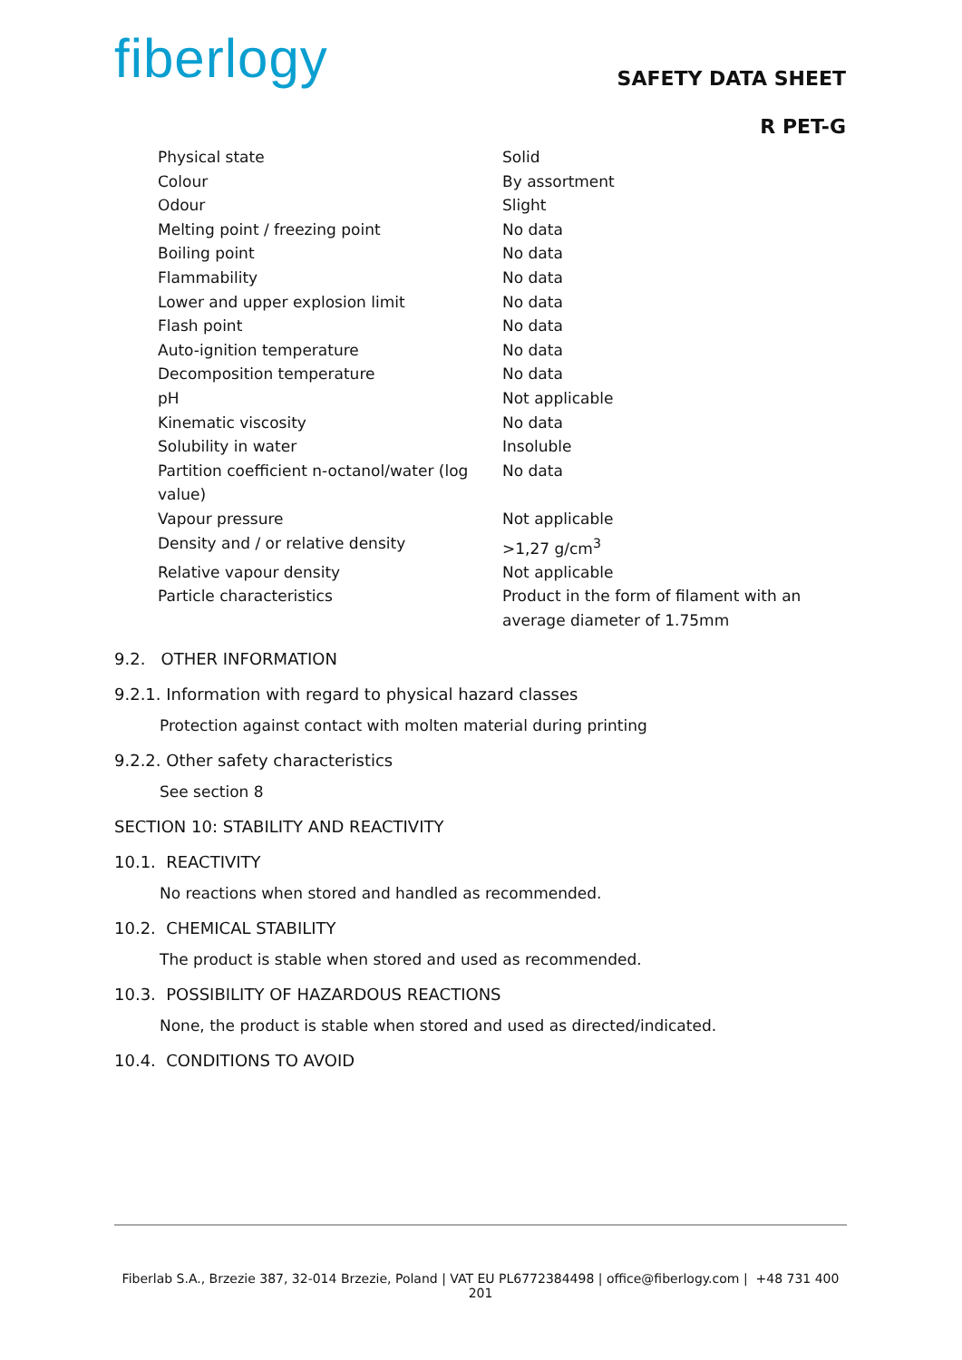fiberlogy
SAFETY DATA SHEET
R PET-G
| Physical state | Solid |
| Colour | By assortment |
| Odour | Slight |
| Melting point / freezing point | No data |
| Boiling point | No data |
| Flammability | No data |
| Lower and upper explosion limit | No data |
| Flash point | No data |
| Auto-ignition temperature | No data |
| Decomposition temperature | No data |
| pH | Not applicable |
| Kinematic viscosity | No data |
| Solubility in water | Insoluble |
| Partition coefficient n-octanol/water (log value) | No data |
| Vapour pressure | Not applicable |
| Density and / or relative density | >1,27 g/cm<sup>3</sup> |
| Relative vapour density | Not applicable |
| Particle characteristics | Product in the form of filament with an average diameter of 1.75mm |
9.2. OTHER INFORMATION
9.2.1. Information with regard to physical hazard classes
Protection against contact with molten material during printing
9.2.2. Other safety characteristics
See section 8
SECTION 10: STABILITY AND REACTIVITY
10.1. REACTIVITY
No reactions when stored and handled as recommended.
10.2. CHEMICAL STABILITY
The product is stable when stored and used as recommended.
10.3. POSSIBILITY OF HAZARDOUS REACTIONS
None, the product is stable when stored and used as directed/indicated.
10.4. CONDITIONS TO AVOID
Fiberlab S.A., Brzezie 387, 32-014 Brzezie, Poland | VAT EU PL6772384498 | office@fiberlogy.com | +48 731 400 201